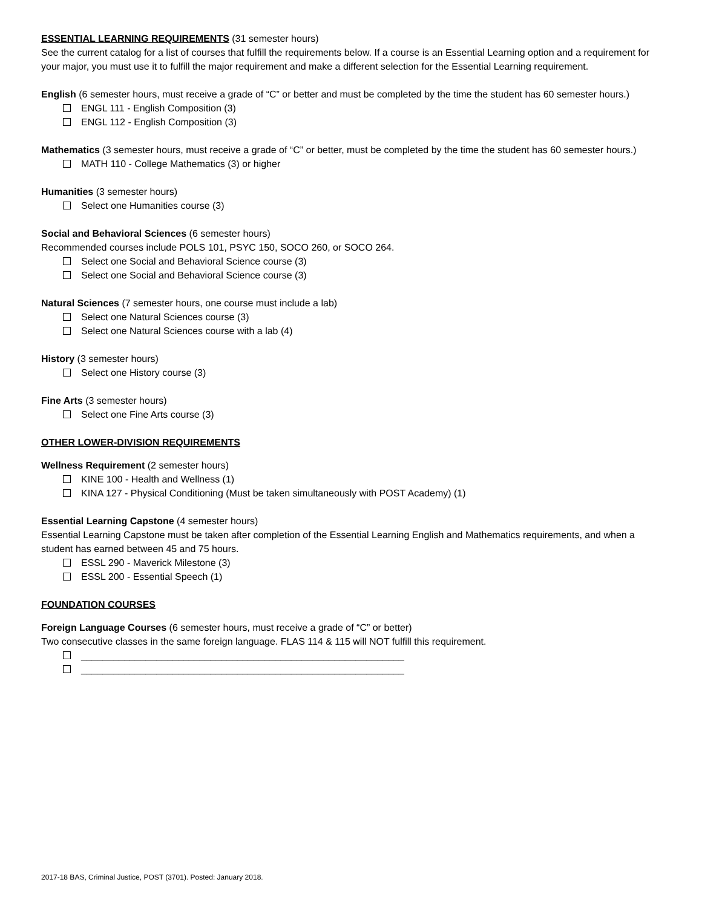ESSENTIAL LEARNING REQUIREMENTS (31 semester hours)
See the current catalog for a list of courses that fulfill the requirements below. If a course is an Essential Learning option and a requirement for your major, you must use it to fulfill the major requirement and make a different selection for the Essential Learning requirement.
English (6 semester hours, must receive a grade of “C” or better and must be completed by the time the student has 60 semester hours.)
ENGL 111 - English Composition (3)
ENGL 112 - English Composition (3)
Mathematics (3 semester hours, must receive a grade of “C” or better, must be completed by the time the student has 60 semester hours.)
MATH 110 - College Mathematics (3) or higher
Humanities (3 semester hours)
Select one Humanities course (3)
Social and Behavioral Sciences (6 semester hours)
Recommended courses include POLS 101, PSYC 150, SOCO 260, or SOCO 264.
Select one Social and Behavioral Science course (3)
Select one Social and Behavioral Science course (3)
Natural Sciences (7 semester hours, one course must include a lab)
Select one Natural Sciences course (3)
Select one Natural Sciences course with a lab (4)
History (3 semester hours)
Select one History course (3)
Fine Arts (3 semester hours)
Select one Fine Arts course (3)
OTHER LOWER-DIVISION REQUIREMENTS
Wellness Requirement (2 semester hours)
KINE 100 - Health and Wellness (1)
KINA 127 - Physical Conditioning (Must be taken simultaneously with POST Academy) (1)
Essential Learning Capstone (4 semester hours)
Essential Learning Capstone must be taken after completion of the Essential Learning English and Mathematics requirements, and when a student has earned between 45 and 75 hours.
ESSL 290 - Maverick Milestone (3)
ESSL 200 - Essential Speech (1)
FOUNDATION COURSES
Foreign Language Courses (6 semester hours, must receive a grade of “C” or better)
Two consecutive classes in the same foreign language. FLAS 114 & 115 will NOT fulfill this requirement.
____________________________________________________________
____________________________________________________________
2017-18 BAS, Criminal Justice, POST (3701). Posted: January 2018.